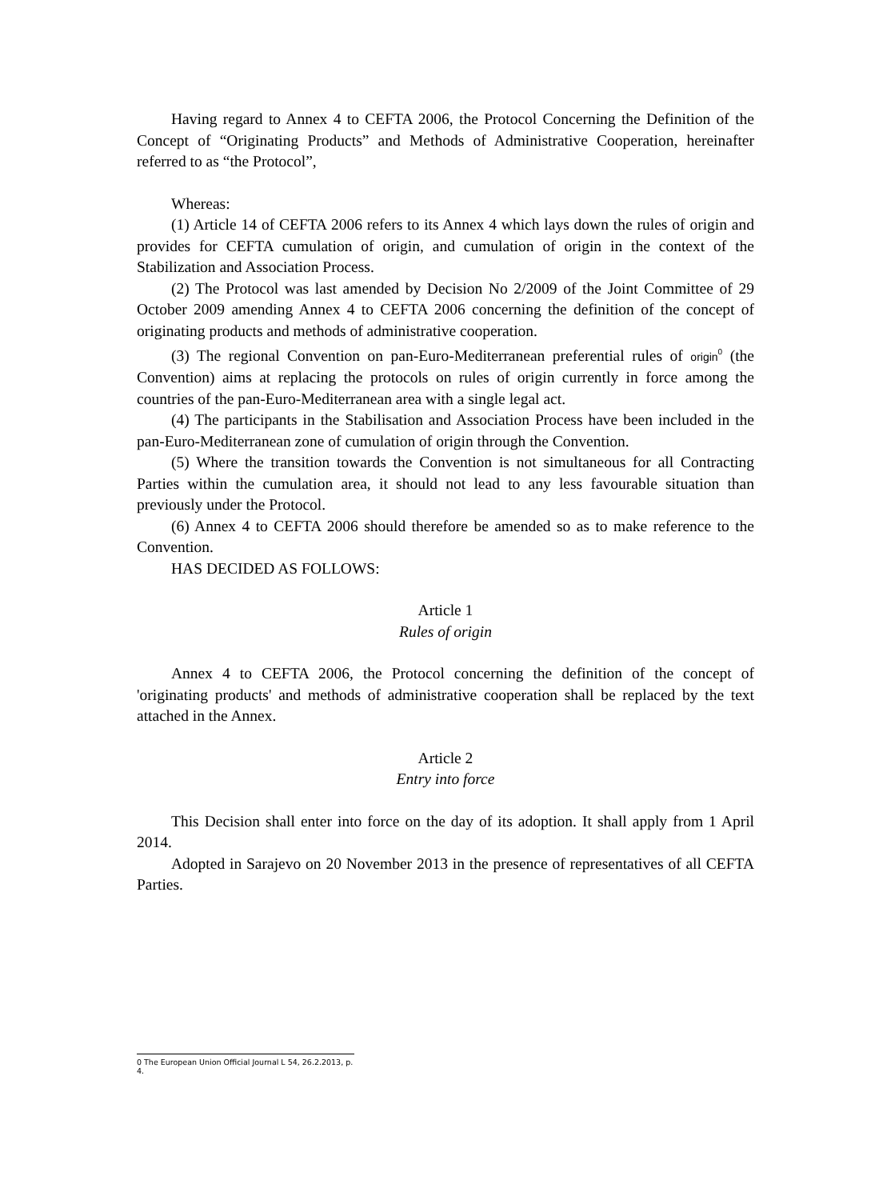Having regard to Annex 4 to CEFTA 2006, the Protocol Concerning the Definition of the Concept of “Originating Products” and Methods of Administrative Cooperation, hereinafter referred to as “the Protocol”,
Whereas:
(1) Article 14 of CEFTA 2006 refers to its Annex 4 which lays down the rules of origin and provides for CEFTA cumulation of origin, and cumulation of origin in the context of the Stabilization and Association Process.
(2) The Protocol was last amended by Decision No 2/2009 of the Joint Committee of 29 October 2009 amending Annex 4 to CEFTA 2006 concerning the definition of the concept of originating products and methods of administrative cooperation.
(3) The regional Convention on pan-Euro-Mediterranean preferential rules of origin<sup>0</sup> (the Convention) aims at replacing the protocols on rules of origin currently in force among the countries of the pan-Euro-Mediterranean area with a single legal act.
(4) The participants in the Stabilisation and Association Process have been included in the pan-Euro-Mediterranean zone of cumulation of origin through the Convention.
(5) Where the transition towards the Convention is not simultaneous for all Contracting Parties within the cumulation area, it should not lead to any less favourable situation than previously under the Protocol.
(6) Annex 4 to CEFTA 2006 should therefore be amended so as to make reference to the Convention.
HAS DECIDED AS FOLLOWS:
Article 1
Rules of origin
Annex 4 to CEFTA 2006, the Protocol concerning the definition of the concept of 'originating products' and methods of administrative cooperation shall be replaced by the text attached in the Annex.
Article 2
Entry into force
This Decision shall enter into force on the day of its adoption. It shall apply from 1 April 2014.
Adopted in Sarajevo on 20 November 2013 in the presence of representatives of all CEFTA Parties.
0 The European Union Official Journal L 54, 26.2.2013, p. 4.